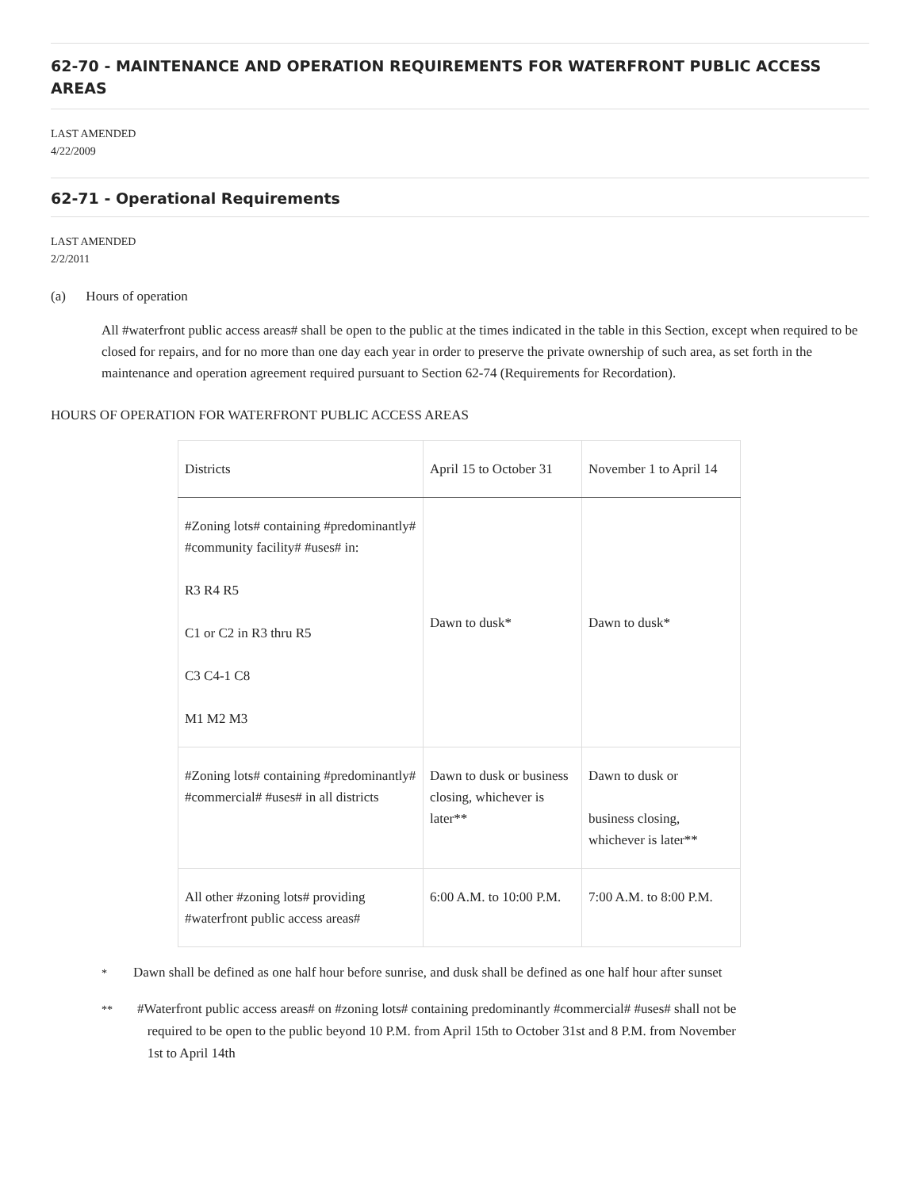62-70 - MAINTENANCE AND OPERATION REQUIREMENTS FOR WATERFRONT PUBLIC ACCESS AREAS
LAST AMENDED
4/22/2009
62-71 - Operational Requirements
LAST AMENDED
2/2/2011
(a) Hours of operation
All #waterfront public access areas# shall be open to the public at the times indicated in the table in this Section, except when required to be closed for repairs, and for no more than one day each year in order to preserve the private ownership of such area, as set forth in the maintenance and operation agreement required pursuant to Section 62-74 (Requirements for Recordation).
HOURS OF OPERATION FOR WATERFRONT PUBLIC ACCESS AREAS
| Districts | April 15 to October 31 | November 1 to April 14 |
| #Zoning lots# containing #predominantly# #community facility# #uses# in: R3 R4 R5 C1 or C2 in R3 thru R5 C3 C4-1 C8 M1 M2 M3 | Dawn to dusk* | Dawn to dusk* |
| #Zoning lots# containing #predominantly# #commercial# #uses# in all districts | Dawn to dusk or business closing, whichever is later** | Dawn to dusk or business closing, whichever is later** |
| All other #zoning lots# providing #waterfront public access areas# | 6:00 A.M. to 10:00 P.M. | 7:00 A.M. to 8:00 P.M. |
<sup>*</sup> Dawn shall be defined as one half hour before sunrise, and dusk shall be defined as one half hour after sunset
<sup>**</sup> #Waterfront public access areas# on #zoning lots# containing predominantly #commercial# #uses# shall not be
required to be open to the public beyond 10 P.M. from April 15th to October 31st and 8 P.M. from November
1st to April 14th